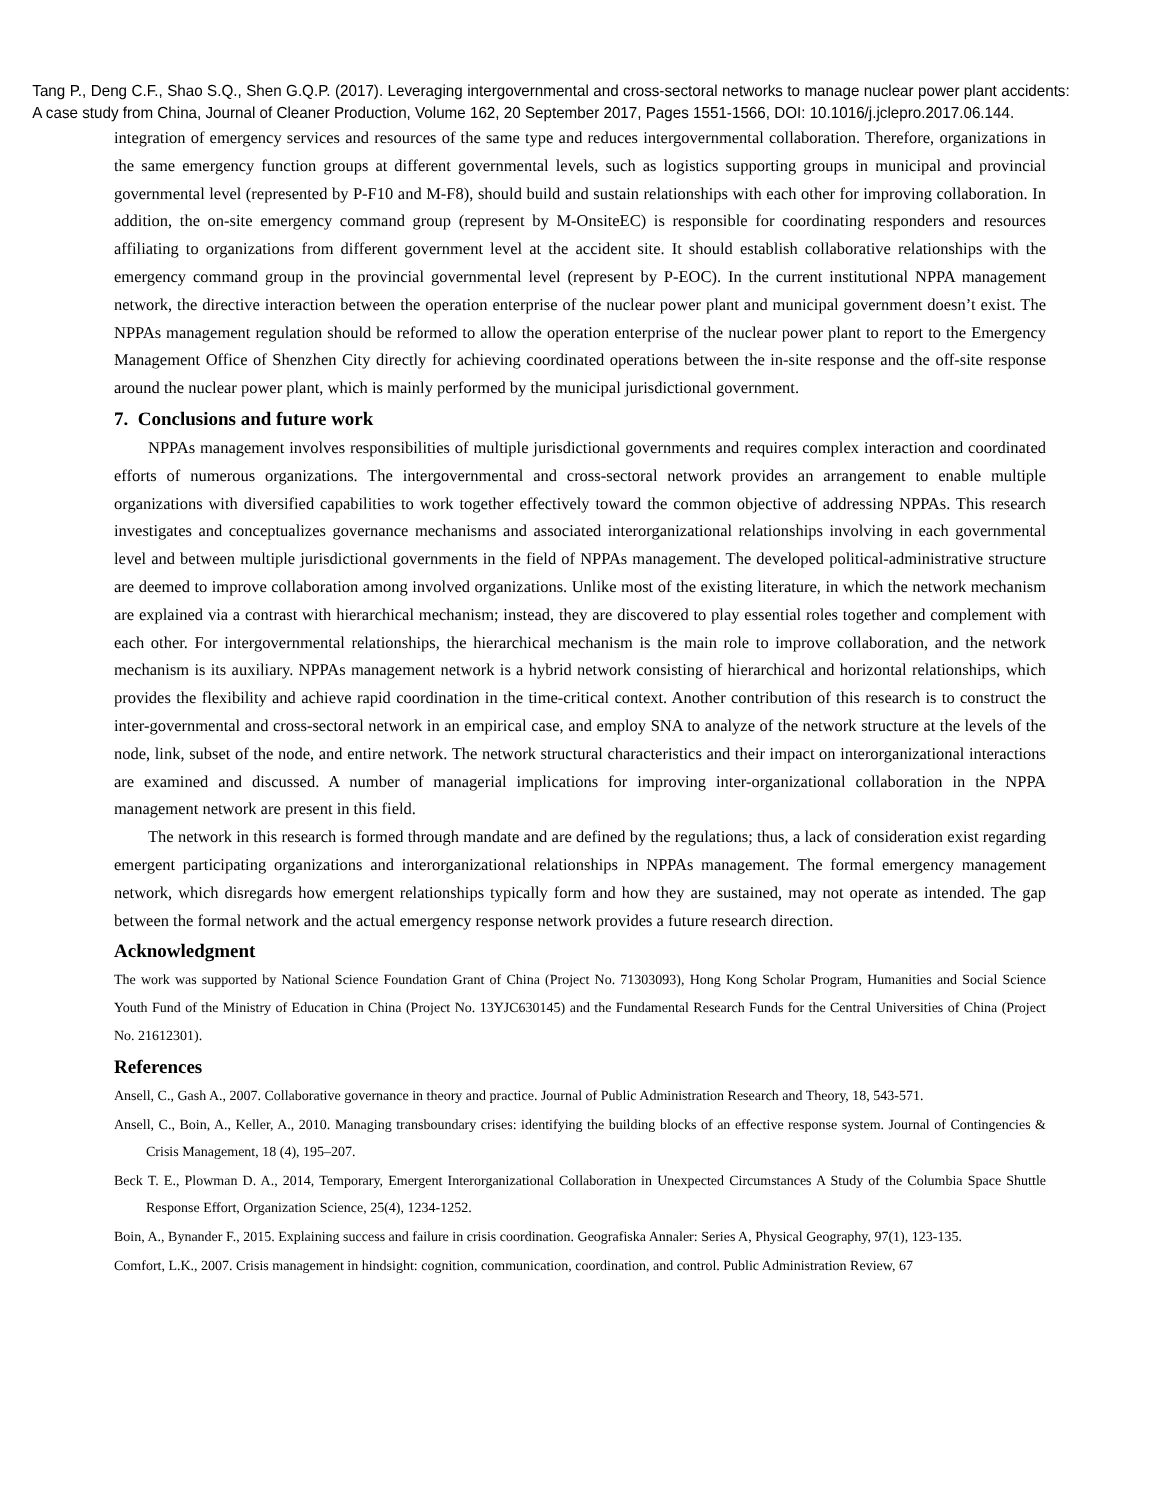Tang P., Deng C.F., Shao S.Q., Shen G.Q.P. (2017). Leveraging intergovernmental and cross-sectoral networks to manage nuclear power plant accidents: A case study from China, Journal of Cleaner Production, Volume 162, 20 September 2017, Pages 1551-1566, DOI: 10.1016/j.jclepro.2017.06.144.
integration of emergency services and resources of the same type and reduces intergovernmental collaboration. Therefore, organizations in the same emergency function groups at different governmental levels, such as logistics supporting groups in municipal and provincial governmental level (represented by P-F10 and M-F8), should build and sustain relationships with each other for improving collaboration. In addition, the on-site emergency command group (represent by M-OnsiteEC) is responsible for coordinating responders and resources affiliating to organizations from different government level at the accident site. It should establish collaborative relationships with the emergency command group in the provincial governmental level (represent by P-EOC). In the current institutional NPPA management network, the directive interaction between the operation enterprise of the nuclear power plant and municipal government doesn’t exist. The NPPAs management regulation should be reformed to allow the operation enterprise of the nuclear power plant to report to the Emergency Management Office of Shenzhen City directly for achieving coordinated operations between the in-site response and the off-site response around the nuclear power plant, which is mainly performed by the municipal jurisdictional government.
7. Conclusions and future work
NPPAs management involves responsibilities of multiple jurisdictional governments and requires complex interaction and coordinated efforts of numerous organizations. The intergovernmental and cross-sectoral network provides an arrangement to enable multiple organizations with diversified capabilities to work together effectively toward the common objective of addressing NPPAs. This research investigates and conceptualizes governance mechanisms and associated interorganizational relationships involving in each governmental level and between multiple jurisdictional governments in the field of NPPAs management. The developed political-administrative structure are deemed to improve collaboration among involved organizations. Unlike most of the existing literature, in which the network mechanism are explained via a contrast with hierarchical mechanism; instead, they are discovered to play essential roles together and complement with each other. For intergovernmental relationships, the hierarchical mechanism is the main role to improve collaboration, and the network mechanism is its auxiliary. NPPAs management network is a hybrid network consisting of hierarchical and horizontal relationships, which provides the flexibility and achieve rapid coordination in the time-critical context. Another contribution of this research is to construct the inter-governmental and cross-sectoral network in an empirical case, and employ SNA to analyze of the network structure at the levels of the node, link, subset of the node, and entire network. The network structural characteristics and their impact on interorganizational interactions are examined and discussed. A number of managerial implications for improving inter-organizational collaboration in the NPPA management network are present in this field.
The network in this research is formed through mandate and are defined by the regulations; thus, a lack of consideration exist regarding emergent participating organizations and interorganizational relationships in NPPAs management. The formal emergency management network, which disregards how emergent relationships typically form and how they are sustained, may not operate as intended. The gap between the formal network and the actual emergency response network provides a future research direction.
Acknowledgment
The work was supported by National Science Foundation Grant of China (Project No. 71303093), Hong Kong Scholar Program, Humanities and Social Science Youth Fund of the Ministry of Education in China (Project No. 13YJC630145) and the Fundamental Research Funds for the Central Universities of China (Project No. 21612301).
References
Ansell, C., Gash A., 2007. Collaborative governance in theory and practice. Journal of Public Administration Research and Theory, 18, 543-571.
Ansell, C., Boin, A., Keller, A., 2010. Managing transboundary crises: identifying the building blocks of an effective response system. Journal of Contingencies & Crisis Management, 18 (4), 195–207.
Beck T. E., Plowman D. A., 2014, Temporary, Emergent Interorganizational Collaboration in Unexpected Circumstances A Study of the Columbia Space Shuttle Response Effort, Organization Science, 25(4), 1234-1252.
Boin, A., Bynander F., 2015. Explaining success and failure in crisis coordination. Geografiska Annaler: Series A, Physical Geography, 97(1), 123-135.
Comfort, L.K., 2007. Crisis management in hindsight: cognition, communication, coordination, and control. Public Administration Review, 67